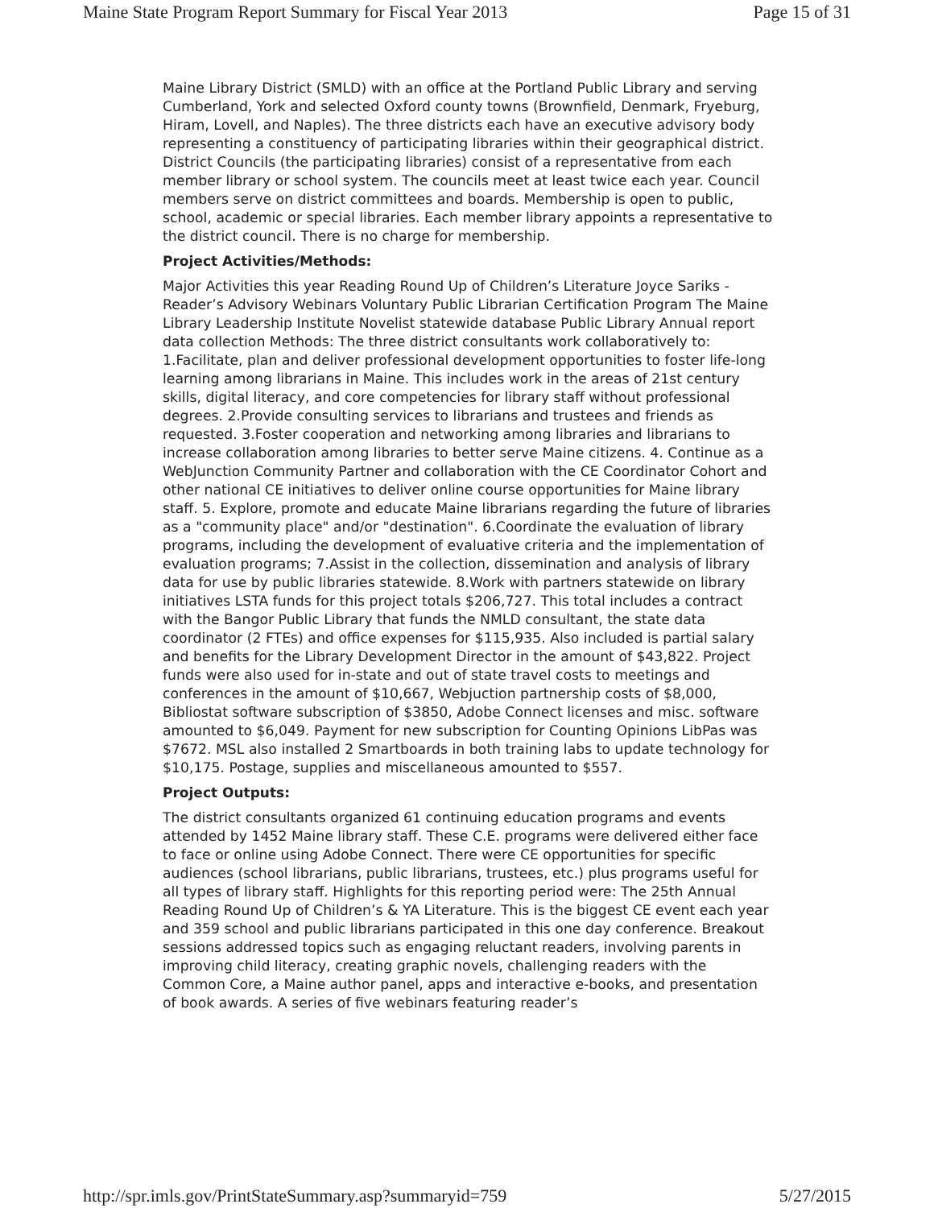Maine State Program Report Summary for Fiscal Year 2013 Page 15 of 31
Maine Library District (SMLD) with an office at the Portland Public Library and serving Cumberland, York and selected Oxford county towns (Brownfield, Denmark, Fryeburg, Hiram, Lovell, and Naples). The three districts each have an executive advisory body representing a constituency of participating libraries within their geographical district. District Councils (the participating libraries) consist of a representative from each member library or school system. The councils meet at least twice each year. Council members serve on district committees and boards. Membership is open to public, school, academic or special libraries. Each member library appoints a representative to the district council. There is no charge for membership.
Project Activities/Methods:
Major Activities this year Reading Round Up of Children’s Literature Joyce Sariks -Reader’s Advisory Webinars Voluntary Public Librarian Certification Program The Maine Library Leadership Institute Novelist statewide database Public Library Annual report data collection Methods: The three district consultants work collaboratively to: 1.Facilitate, plan and deliver professional development opportunities to foster life-long learning among librarians in Maine. This includes work in the areas of 21st century skills, digital literacy, and core competencies for library staff without professional degrees. 2.Provide consulting services to librarians and trustees and friends as requested. 3.Foster cooperation and networking among libraries and librarians to increase collaboration among libraries to better serve Maine citizens. 4. Continue as a WebJunction Community Partner and collaboration with the CE Coordinator Cohort and other national CE initiatives to deliver online course opportunities for Maine library staff. 5. Explore, promote and educate Maine librarians regarding the future of libraries as a "community place" and/or "destination". 6.Coordinate the evaluation of library programs, including the development of evaluative criteria and the implementation of evaluation programs; 7.Assist in the collection, dissemination and analysis of library data for use by public libraries statewide. 8.Work with partners statewide on library initiatives LSTA funds for this project totals $206,727. This total includes a contract with the Bangor Public Library that funds the NMLD consultant, the state data coordinator (2 FTEs) and office expenses for $115,935. Also included is partial salary and benefits for the Library Development Director in the amount of $43,822. Project funds were also used for in-state and out of state travel costs to meetings and conferences in the amount of $10,667, Webjuction partnership costs of $8,000, Bibliostat software subscription of $3850, Adobe Connect licenses and misc. software amounted to $6,049. Payment for new subscription for Counting Opinions LibPas was $7672. MSL also installed 2 Smartboards in both training labs to update technology for $10,175. Postage, supplies and miscellaneous amounted to $557.
Project Outputs:
The district consultants organized 61 continuing education programs and events attended by 1452 Maine library staff. These C.E. programs were delivered either face to face or online using Adobe Connect. There were CE opportunities for specific audiences (school librarians, public librarians, trustees, etc.) plus programs useful for all types of library staff. Highlights for this reporting period were: The 25th Annual Reading Round Up of Children’s & YA Literature. This is the biggest CE event each year and 359 school and public librarians participated in this one day conference. Breakout sessions addressed topics such as engaging reluctant readers, involving parents in improving child literacy, creating graphic novels, challenging readers with the Common Core, a Maine author panel, apps and interactive e-books, and presentation of book awards. A series of five webinars featuring reader’s
http://spr.imls.gov/PrintStateSummary.asp?summaryid=759 5/27/2015